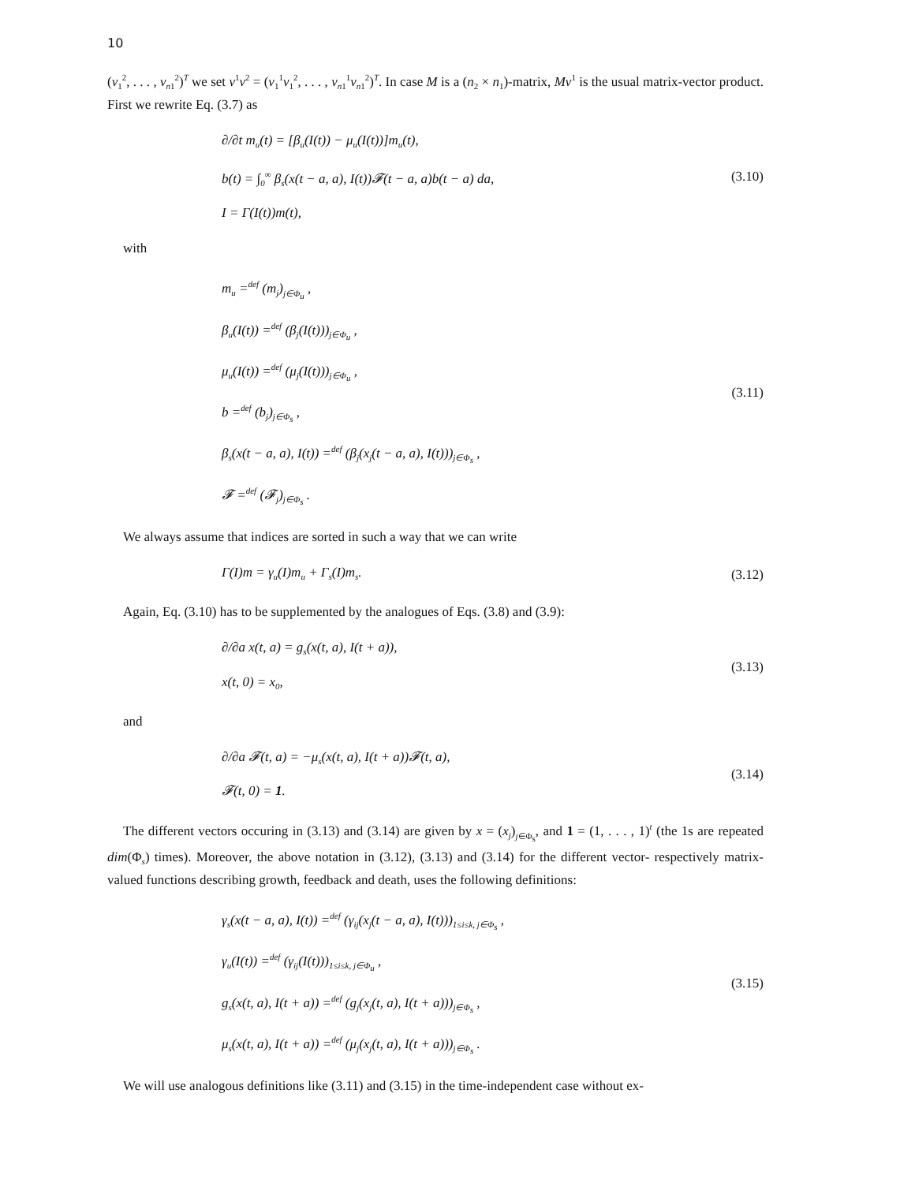10
(v<sub>1</sub><sup>2</sup>, . . . , v<sub>n1</sub><sup>2</sup>)<sup>T</sup> we set v<sup>1</sup>v<sup>2</sup> = (v<sub>1</sub><sup>1</sup>v<sub>1</sub><sup>2</sup>, . . . , v<sub>n1</sub><sup>1</sup>v<sub>n1</sub><sup>2</sup>)<sup>T</sup>. In case M is a (n<sub>2</sub> × n<sub>1</sub>)-matrix, Mv<sup>1</sup> is the usual matrix-vector product. First we rewrite Eq. (3.7) as
∂/∂t m<sub>u</sub>(t) = [β<sub>u</sub>(I(t)) − μ<sub>u</sub>(I(t))]m<sub>u</sub>(t),
b(t) = ∫<sub>0</sub><sup>∞</sup> β<sub>s</sub>(x(t − a, a), I(t))𝓕(t − a, a)b(t − a) da,
I = Γ(I(t))m(t),
(3.10)
with
m<sub>u</sub> =<sup>def</sup> (m<sub>j</sub>)<sub>j∈Φ<sub>u</sub></sub> ,
β<sub>u</sub>(I(t)) =<sup>def</sup> (β<sub>j</sub>(I(t)))<sub>j∈Φ<sub>u</sub></sub> ,
μ<sub>u</sub>(I(t)) =<sup>def</sup> (μ<sub>j</sub>(I(t)))<sub>j∈Φ<sub>u</sub></sub> ,
b =<sup>def</sup> (b<sub>j</sub>)<sub>j∈Φ<sub>s</sub></sub> ,
β<sub>s</sub>(x(t − a, a), I(t)) =<sup>def</sup> (β<sub>j</sub>(x<sub>j</sub>(t − a, a), I(t)))<sub>j∈Φ<sub>s</sub></sub> ,
𝓕 =<sup>def</sup> (𝓕<sub>j</sub>)<sub>j∈Φ<sub>s</sub></sub> .
(3.11)
We always assume that indices are sorted in such a way that we can write
Γ(I)m = γ<sub>u</sub>(I)m<sub>u</sub> + Γ<sub>s</sub>(I)m<sub>s</sub>.
(3.12)
Again, Eq. (3.10) has to be supplemented by the analogues of Eqs. (3.8) and (3.9):
∂/∂a x(t, a) = g<sub>s</sub>(x(t, a), I(t + a)),
x(t, 0) = x<sub>0</sub>,
(3.13)
and
∂/∂a 𝓕(t, a) = −μ<sub>s</sub>(x(t, a), I(t + a))𝓕(t, a),
𝓕(t, 0) = 1.
(3.14)
The different vectors occuring in (3.13) and (3.14) are given by x = (x<sub>j</sub>)<sub>j∈Φ<sub>s</sub></sub>, and 1 = (1, . . . , 1)<sup>t</sup> (the 1s are repeated dim(Φ<sub>s</sub>) times). Moreover, the above notation in (3.12), (3.13) and (3.14) for the different vector- respectively matrix-valued functions describing growth, feedback and death, uses the following definitions:
γ<sub>s</sub>(x(t − a, a), I(t)) =<sup>def</sup> (γ<sub>ij</sub>(x<sub>j</sub>(t − a, a), I(t)))<sub>1≤i≤k, j∈Φ<sub>s</sub></sub> ,
γ<sub>u</sub>(I(t)) =<sup>def</sup> (γ<sub>ij</sub>(I(t)))<sub>1≤i≤k, j∈Φ<sub>u</sub></sub> ,
g<sub>s</sub>(x(t, a), I(t + a)) =<sup>def</sup> (g<sub>j</sub>(x<sub>j</sub>(t, a), I(t + a)))<sub>j∈Φ<sub>s</sub></sub> ,
μ<sub>s</sub>(x(t, a), I(t + a)) =<sup>def</sup> (μ<sub>j</sub>(x<sub>j</sub>(t, a), I(t + a)))<sub>j∈Φ<sub>s</sub></sub> .
(3.15)
We will use analogous definitions like (3.11) and (3.15) in the time-independent case without ex-